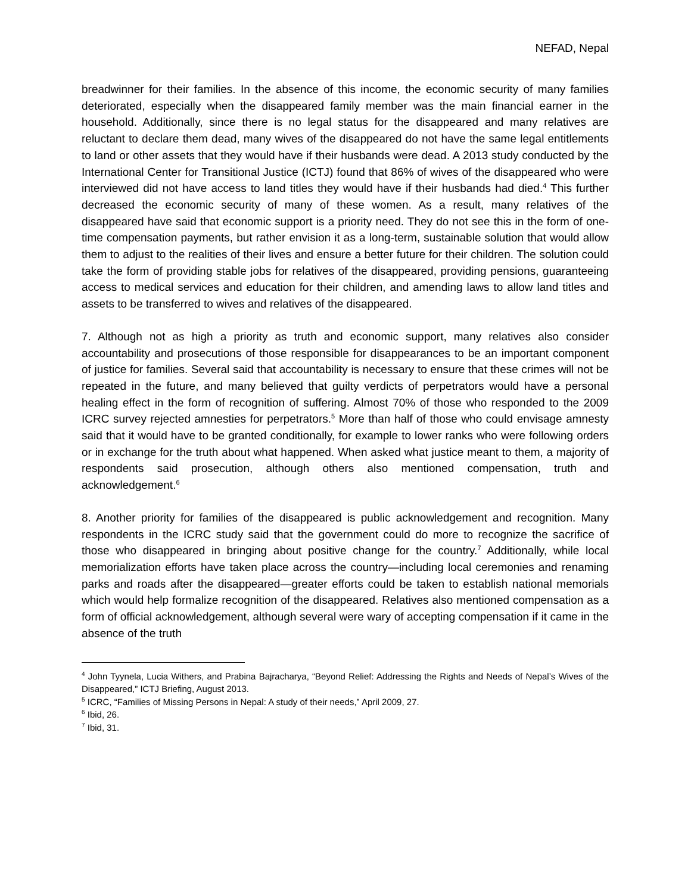NEFAD, Nepal
breadwinner for their families. In the absence of this income, the economic security of many families deteriorated, especially when the disappeared family member was the main financial earner in the household. Additionally, since there is no legal status for the disappeared and many relatives are reluctant to declare them dead, many wives of the disappeared do not have the same legal entitlements to land or other assets that they would have if their husbands were dead. A 2013 study conducted by the International Center for Transitional Justice (ICTJ) found that 86% of wives of the disappeared who were interviewed did not have access to land titles they would have if their husbands had died.<sup>4</sup> This further decreased the economic security of many of these women. As a result, many relatives of the disappeared have said that economic support is a priority need. They do not see this in the form of one-time compensation payments, but rather envision it as a long-term, sustainable solution that would allow them to adjust to the realities of their lives and ensure a better future for their children. The solution could take the form of providing stable jobs for relatives of the disappeared, providing pensions, guaranteeing access to medical services and education for their children, and amending laws to allow land titles and assets to be transferred to wives and relatives of the disappeared.
7. Although not as high a priority as truth and economic support, many relatives also consider accountability and prosecutions of those responsible for disappearances to be an important component of justice for families. Several said that accountability is necessary to ensure that these crimes will not be repeated in the future, and many believed that guilty verdicts of perpetrators would have a personal healing effect in the form of recognition of suffering. Almost 70% of those who responded to the 2009 ICRC survey rejected amnesties for perpetrators.<sup>5</sup> More than half of those who could envisage amnesty said that it would have to be granted conditionally, for example to lower ranks who were following orders or in exchange for the truth about what happened. When asked what justice meant to them, a majority of respondents said prosecution, although others also mentioned compensation, truth and acknowledgement.<sup>6</sup>
8. Another priority for families of the disappeared is public acknowledgement and recognition. Many respondents in the ICRC study said that the government could do more to recognize the sacrifice of those who disappeared in bringing about positive change for the country.<sup>7</sup> Additionally, while local memorialization efforts have taken place across the country—including local ceremonies and renaming parks and roads after the disappeared—greater efforts could be taken to establish national memorials which would help formalize recognition of the disappeared. Relatives also mentioned compensation as a form of official acknowledgement, although several were wary of accepting compensation if it came in the absence of the truth
<sup>4</sup> John Tyynela, Lucia Withers, and Prabina Bajracharya, “Beyond Relief: Addressing the Rights and Needs of Nepal’s Wives of the Disappeared,” ICTJ Briefing, August 2013.
<sup>5</sup> ICRC, “Families of Missing Persons in Nepal: A study of their needs,” April 2009, 27.
<sup>6</sup> Ibid, 26.
<sup>7</sup> Ibid, 31.